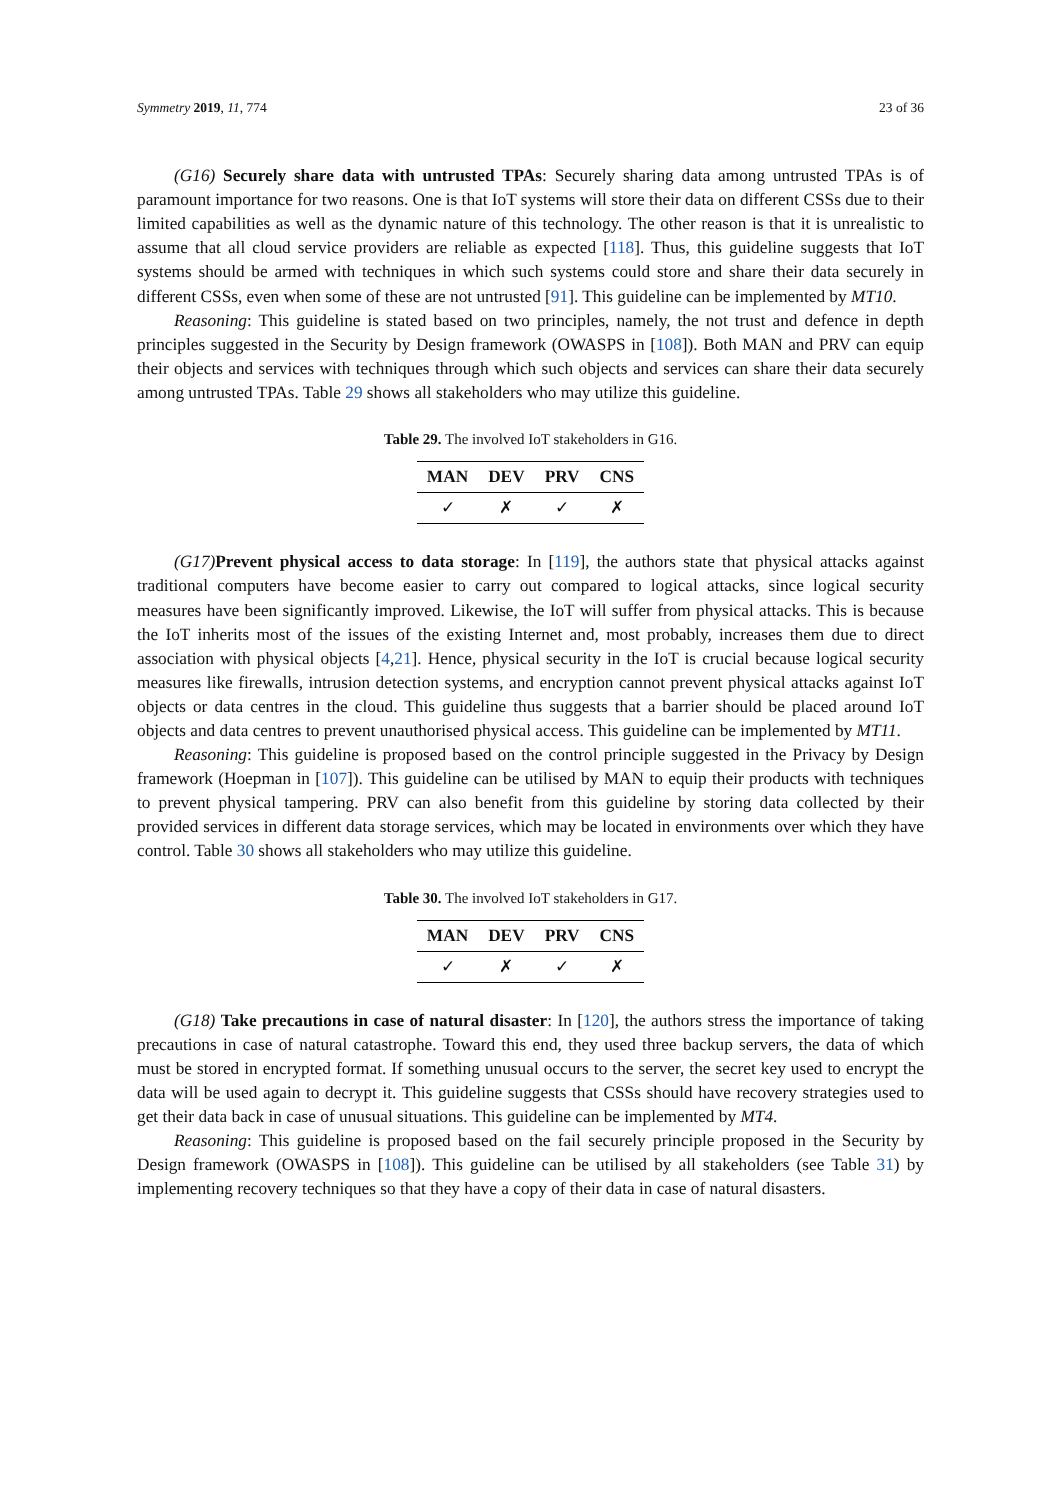Symmetry 2019, 11, 774 23 of 36
(G16) Securely share data with untrusted TPAs: Securely sharing data among untrusted TPAs is of paramount importance for two reasons. One is that IoT systems will store their data on different CSSs due to their limited capabilities as well as the dynamic nature of this technology. The other reason is that it is unrealistic to assume that all cloud service providers are reliable as expected [118]. Thus, this guideline suggests that IoT systems should be armed with techniques in which such systems could store and share their data securely in different CSSs, even when some of these are not untrusted [91]. This guideline can be implemented by MT10.
Reasoning: This guideline is stated based on two principles, namely, the not trust and defence in depth principles suggested in the Security by Design framework (OWASPS in [108]). Both MAN and PRV can equip their objects and services with techniques through which such objects and services can share their data securely among untrusted TPAs. Table 29 shows all stakeholders who may utilize this guideline.
Table 29. The involved IoT stakeholders in G16.
| MAN | DEV | PRV | CNS |
| --- | --- | --- | --- |
| ✓ | ✗ | ✓ | ✗ |
(G17) Prevent physical access to data storage: In [119], the authors state that physical attacks against traditional computers have become easier to carry out compared to logical attacks, since logical security measures have been significantly improved. Likewise, the IoT will suffer from physical attacks. This is because the IoT inherits most of the issues of the existing Internet and, most probably, increases them due to direct association with physical objects [4,21]. Hence, physical security in the IoT is crucial because logical security measures like firewalls, intrusion detection systems, and encryption cannot prevent physical attacks against IoT objects or data centres in the cloud. This guideline thus suggests that a barrier should be placed around IoT objects and data centres to prevent unauthorised physical access. This guideline can be implemented by MT11.
Reasoning: This guideline is proposed based on the control principle suggested in the Privacy by Design framework (Hoepman in [107]). This guideline can be utilised by MAN to equip their products with techniques to prevent physical tampering. PRV can also benefit from this guideline by storing data collected by their provided services in different data storage services, which may be located in environments over which they have control. Table 30 shows all stakeholders who may utilize this guideline.
Table 30. The involved IoT stakeholders in G17.
| MAN | DEV | PRV | CNS |
| --- | --- | --- | --- |
| ✓ | ✗ | ✓ | ✗ |
(G18) Take precautions in case of natural disaster: In [120], the authors stress the importance of taking precautions in case of natural catastrophe. Toward this end, they used three backup servers, the data of which must be stored in encrypted format. If something unusual occurs to the server, the secret key used to encrypt the data will be used again to decrypt it. This guideline suggests that CSSs should have recovery strategies used to get their data back in case of unusual situations. This guideline can be implemented by MT4.
Reasoning: This guideline is proposed based on the fail securely principle proposed in the Security by Design framework (OWASPS in [108]). This guideline can be utilised by all stakeholders (see Table 31) by implementing recovery techniques so that they have a copy of their data in case of natural disasters.